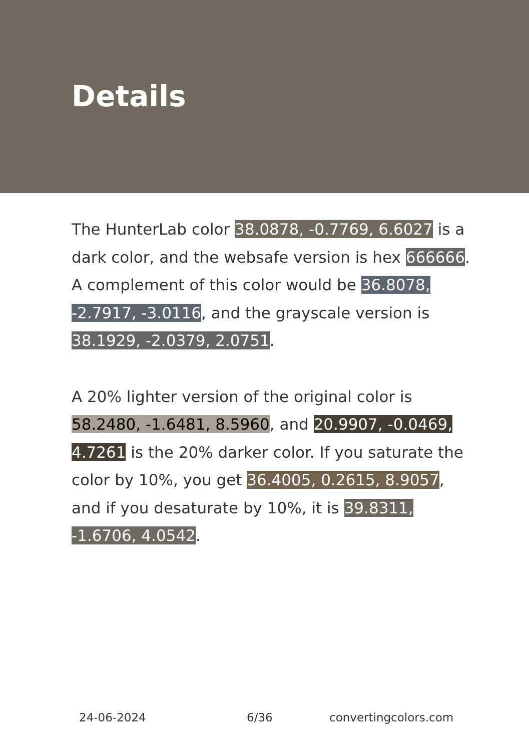Details
The HunterLab color 38.0878, -0.7769, 6.6027 is a dark color, and the websafe version is hex 666666. A complement of this color would be 36.8078, -2.7917, -3.0116, and the grayscale version is 38.1929, -2.0379, 2.0751.
A 20% lighter version of the original color is 58.2480, -1.6481, 8.5960, and 20.9907, -0.0469, 4.7261 is the 20% darker color. If you saturate the color by 10%, you get 36.4005, 0.2615, 8.9057, and if you desaturate by 10%, it is 39.8311, -1.6706, 4.0542.
24-06-2024 6/36 convertingcolors.com